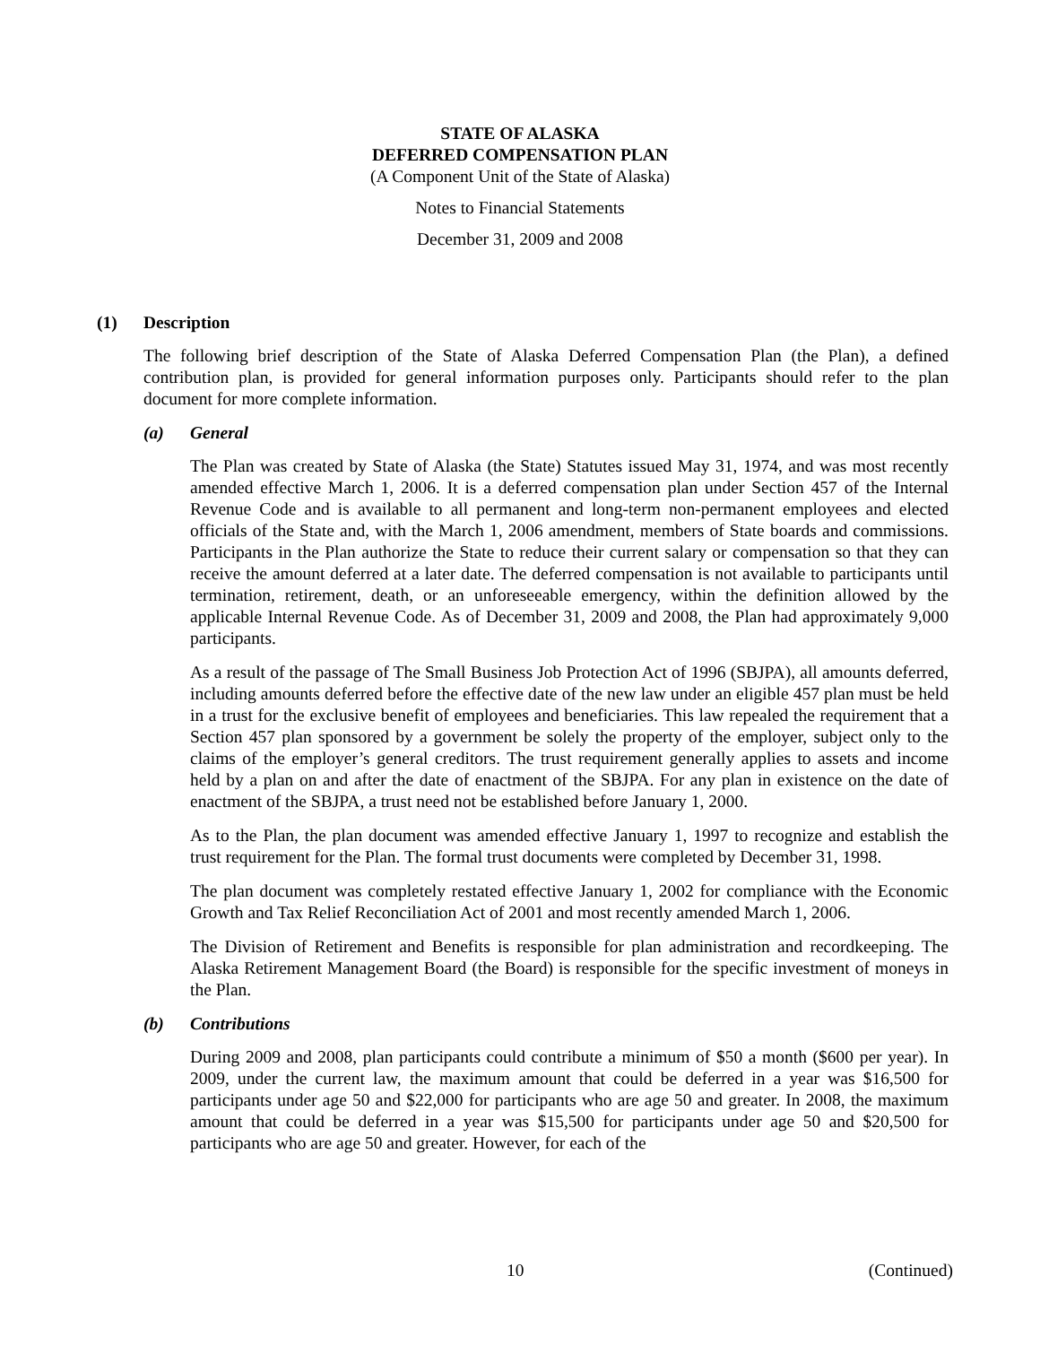STATE OF ALASKA
DEFERRED COMPENSATION PLAN
(A Component Unit of the State of Alaska)
Notes to Financial Statements
December 31, 2009 and 2008
(1) Description
The following brief description of the State of Alaska Deferred Compensation Plan (the Plan), a defined contribution plan, is provided for general information purposes only. Participants should refer to the plan document for more complete information.
(a) General
The Plan was created by State of Alaska (the State) Statutes issued May 31, 1974, and was most recently amended effective March 1, 2006. It is a deferred compensation plan under Section 457 of the Internal Revenue Code and is available to all permanent and long-term non-permanent employees and elected officials of the State and, with the March 1, 2006 amendment, members of State boards and commissions. Participants in the Plan authorize the State to reduce their current salary or compensation so that they can receive the amount deferred at a later date. The deferred compensation is not available to participants until termination, retirement, death, or an unforeseeable emergency, within the definition allowed by the applicable Internal Revenue Code. As of December 31, 2009 and 2008, the Plan had approximately 9,000 participants.
As a result of the passage of The Small Business Job Protection Act of 1996 (SBJPA), all amounts deferred, including amounts deferred before the effective date of the new law under an eligible 457 plan must be held in a trust for the exclusive benefit of employees and beneficiaries. This law repealed the requirement that a Section 457 plan sponsored by a government be solely the property of the employer, subject only to the claims of the employer’s general creditors. The trust requirement generally applies to assets and income held by a plan on and after the date of enactment of the SBJPA. For any plan in existence on the date of enactment of the SBJPA, a trust need not be established before January 1, 2000.
As to the Plan, the plan document was amended effective January 1, 1997 to recognize and establish the trust requirement for the Plan. The formal trust documents were completed by December 31, 1998.
The plan document was completely restated effective January 1, 2002 for compliance with the Economic Growth and Tax Relief Reconciliation Act of 2001 and most recently amended March 1, 2006.
The Division of Retirement and Benefits is responsible for plan administration and recordkeeping. The Alaska Retirement Management Board (the Board) is responsible for the specific investment of moneys in the Plan.
(b) Contributions
During 2009 and 2008, plan participants could contribute a minimum of $50 a month ($600 per year). In 2009, under the current law, the maximum amount that could be deferred in a year was $16,500 for participants under age 50 and $22,000 for participants who are age 50 and greater. In 2008, the maximum amount that could be deferred in a year was $15,500 for participants under age 50 and $20,500 for participants who are age 50 and greater. However, for each of the
10 (Continued)